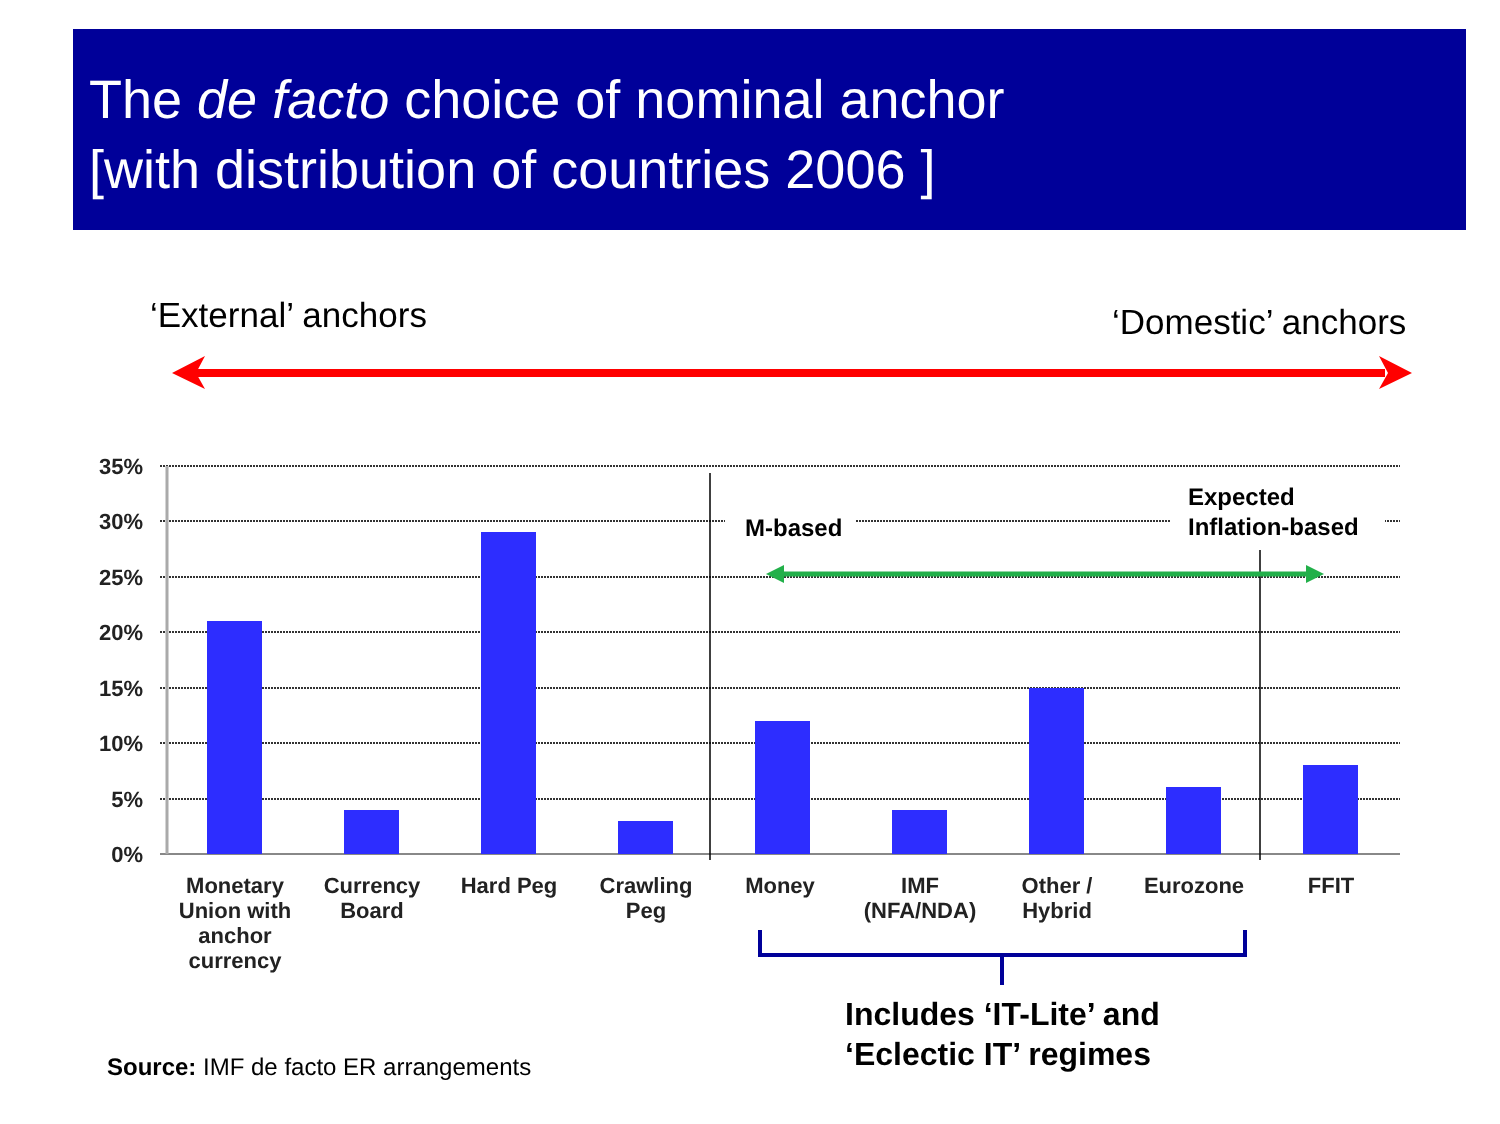The de facto choice of nominal anchor
[with distribution of countries 2006 ]
‘External’ anchors ‘Domestic’ anchors
35%
30%
25%
20%
15%
10%
5%
0%
Monetary
Union with
anchor
currency
Currency
Board
Hard Peg
Crawling
Peg
Money
IMF
(NFA/NDA)
Other /
Hybrid
Eurozone
FFIT
M-based
Expected
Inflation-based
Includes ‘IT-Lite’ and
‘Eclectic IT’ regimes
Source: IMF de facto ER arrangements